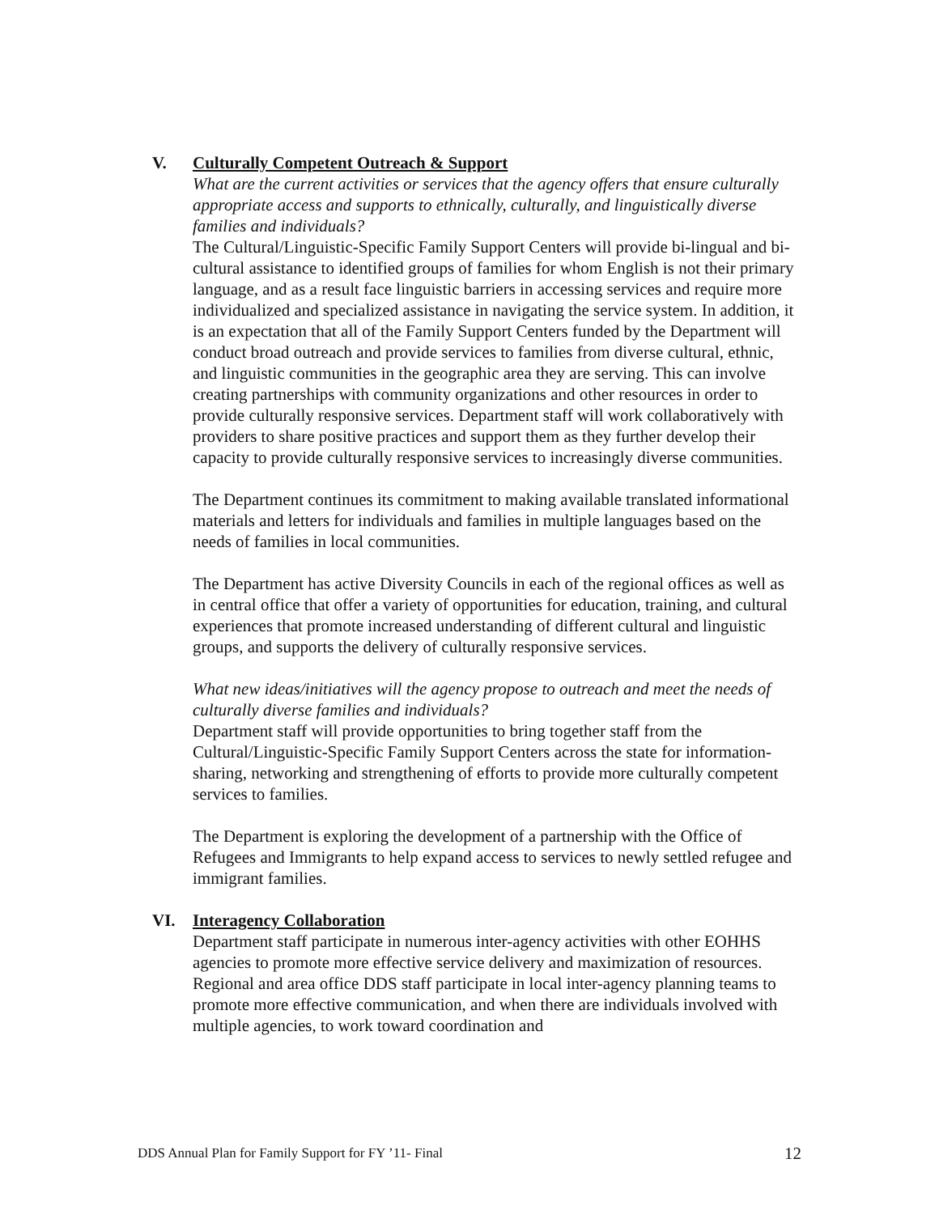V. Culturally Competent Outreach & Support
What are the current activities or services that the agency offers that ensure culturally appropriate access and supports to ethnically, culturally, and linguistically diverse families and individuals?
The Cultural/Linguistic-Specific Family Support Centers will provide bi-lingual and bi-cultural assistance to identified groups of families for whom English is not their primary language, and as a result face linguistic barriers in accessing services and require more individualized and specialized assistance in navigating the service system. In addition, it is an expectation that all of the Family Support Centers funded by the Department will conduct broad outreach and provide services to families from diverse cultural, ethnic, and linguistic communities in the geographic area they are serving. This can involve creating partnerships with community organizations and other resources in order to provide culturally responsive services. Department staff will work collaboratively with providers to share positive practices and support them as they further develop their capacity to provide culturally responsive services to increasingly diverse communities.
The Department continues its commitment to making available translated informational materials and letters for individuals and families in multiple languages based on the needs of families in local communities.
The Department has active Diversity Councils in each of the regional offices as well as in central office that offer a variety of opportunities for education, training, and cultural experiences that promote increased understanding of different cultural and linguistic groups, and supports the delivery of culturally responsive services.
What new ideas/initiatives will the agency propose to outreach and meet the needs of culturally diverse families and individuals?
Department staff will provide opportunities to bring together staff from the Cultural/Linguistic-Specific Family Support Centers across the state for information-sharing, networking and strengthening of efforts to provide more culturally competent services to families.
The Department is exploring the development of a partnership with the Office of Refugees and Immigrants to help expand access to services to newly settled refugee and immigrant families.
VI. Interagency Collaboration
Department staff participate in numerous inter-agency activities with other EOHHS agencies to promote more effective service delivery and maximization of resources. Regional and area office DDS staff participate in local inter-agency planning teams to promote more effective communication, and when there are individuals involved with multiple agencies, to work toward coordination and
DDS Annual Plan for Family Support for FY ’11- Final 12